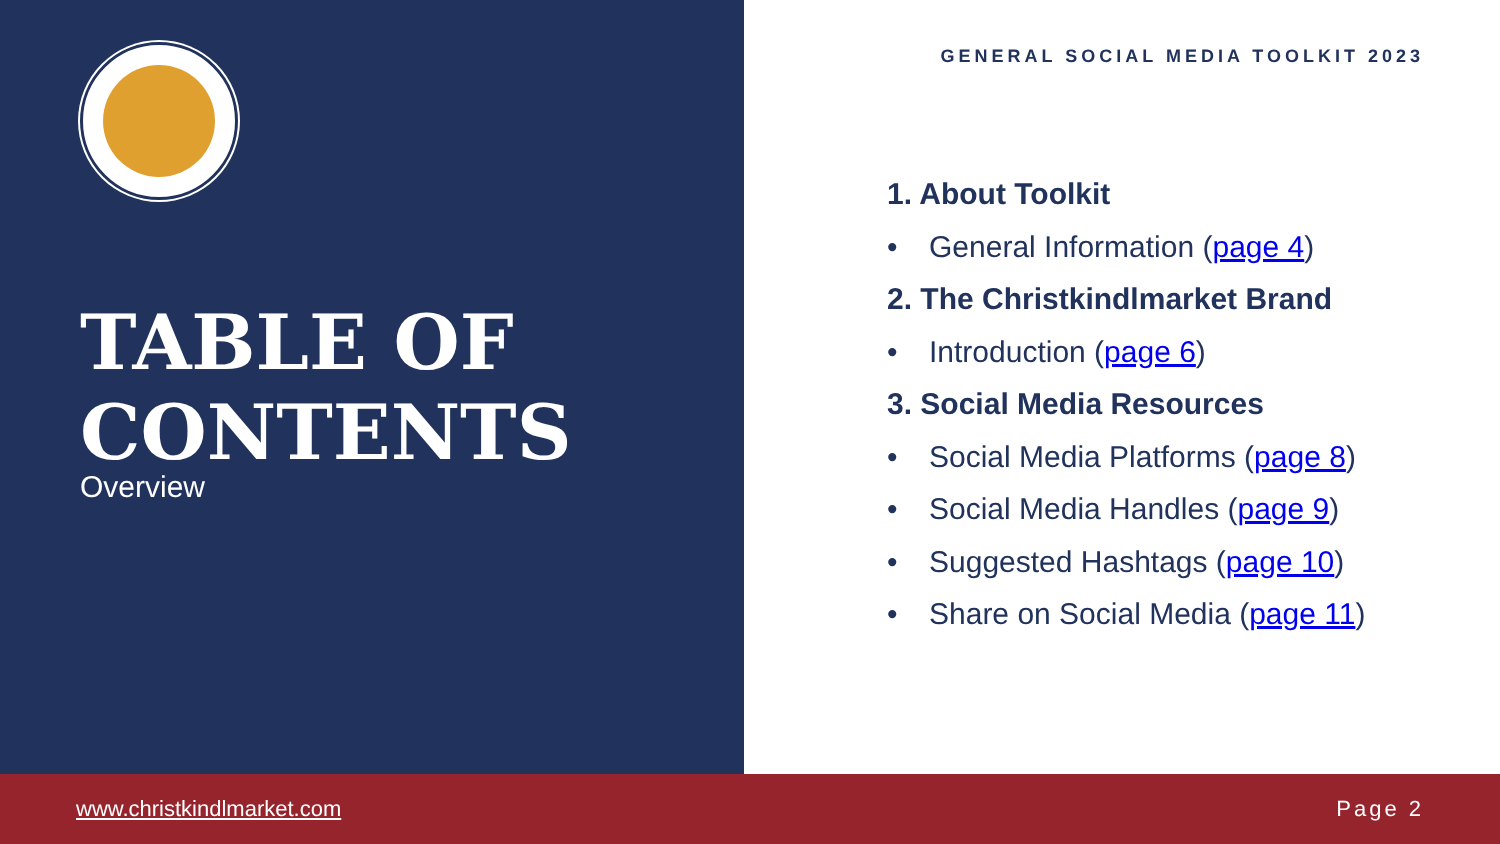TABLE OF
CONTENTS
Overview
GENERAL SOCIAL MEDIA TOOLKIT 2023
1. About Toolkit
• General Information (page 4)
2. The Christkindlmarket Brand
• Introduction (page 6)
3. Social Media Resources
• Social Media Platforms (page 8)
• Social Media Handles (page 9)
• Suggested Hashtags (page 10)
• Share on Social Media (page 11)
www.christkindlmarket.com Page 2